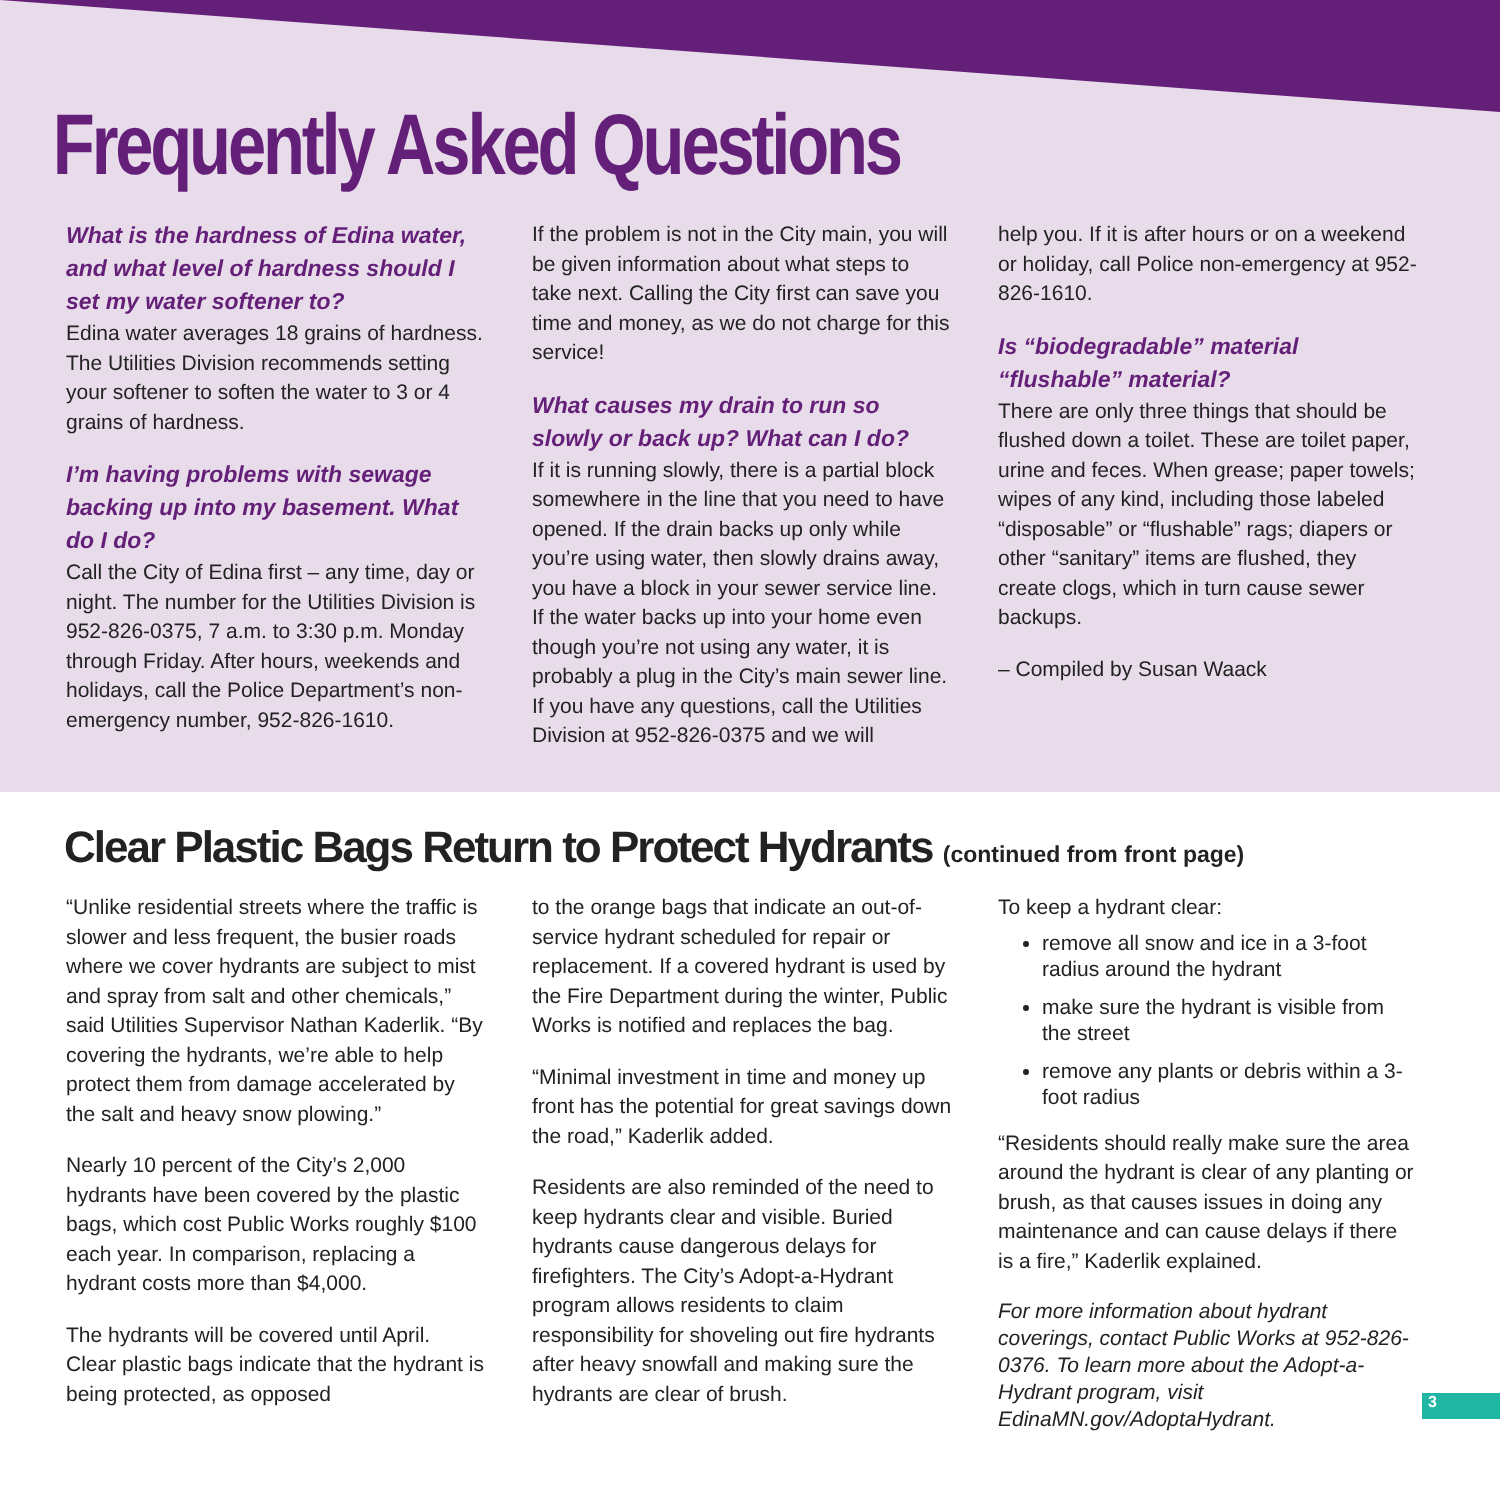Frequently Asked Questions
What is the hardness of Edina water, and what level of hardness should I set my water softener to?
Edina water averages 18 grains of hardness. The Utilities Division recommends setting your softener to soften the water to 3 or 4 grains of hardness.
I’m having problems with sewage backing up into my basement. What do I do?
Call the City of Edina first – any time, day or night. The number for the Utilities Division is 952-826-0375, 7 a.m. to 3:30 p.m. Monday through Friday. After hours, weekends and holidays, call the Police Department’s non-emergency number, 952-826-1610.
If the problem is not in the City main, you will be given information about what steps to take next. Calling the City first can save you time and money, as we do not charge for this service!
What causes my drain to run so slowly or back up? What can I do?
If it is running slowly, there is a partial block somewhere in the line that you need to have opened. If the drain backs up only while you’re using water, then slowly drains away, you have a block in your sewer service line. If the water backs up into your home even though you’re not using any water, it is probably a plug in the City’s main sewer line. If you have any questions, call the Utilities Division at 952-826-0375 and we will
help you. If it is after hours or on a weekend or holiday, call Police non-emergency at 952-826-1610.
Is “biodegradable” material “flushable” material?
There are only three things that should be flushed down a toilet. These are toilet paper, urine and feces. When grease; paper towels; wipes of any kind, including those labeled “disposable” or “flushable” rags; diapers or other “sanitary” items are flushed, they create clogs, which in turn cause sewer backups.
– Compiled by Susan Waack
Clear Plastic Bags Return to Protect Hydrants (continued from front page)
“Unlike residential streets where the traffic is slower and less frequent, the busier roads where we cover hydrants are subject to mist and spray from salt and other chemicals,” said Utilities Supervisor Nathan Kaderlik. “By covering the hydrants, we’re able to help protect them from damage accelerated by the salt and heavy snow plowing.”
Nearly 10 percent of the City’s 2,000 hydrants have been covered by the plastic bags, which cost Public Works roughly $100 each year. In comparison, replacing a hydrant costs more than $4,000.
The hydrants will be covered until April. Clear plastic bags indicate that the hydrant is being protected, as opposed
to the orange bags that indicate an out-of-service hydrant scheduled for repair or replacement. If a covered hydrant is used by the Fire Department during the winter, Public Works is notified and replaces the bag.
“Minimal investment in time and money up front has the potential for great savings down the road,” Kaderlik added.
Residents are also reminded of the need to keep hydrants clear and visible. Buried hydrants cause dangerous delays for firefighters. The City’s Adopt-a-Hydrant program allows residents to claim responsibility for shoveling out fire hydrants after heavy snowfall and making sure the hydrants are clear of brush.
To keep a hydrant clear:
remove all snow and ice in a 3-foot radius around the hydrant
make sure the hydrant is visible from the street
remove any plants or debris within a 3-foot radius
“Residents should really make sure the area around the hydrant is clear of any planting or brush, as that causes issues in doing any maintenance and can cause delays if there is a fire,” Kaderlik explained.
For more information about hydrant coverings, contact Public Works at 952-826-0376. To learn more about the Adopt-a-Hydrant program, visit EdinaMN.gov/AdoptaHydrant.
3